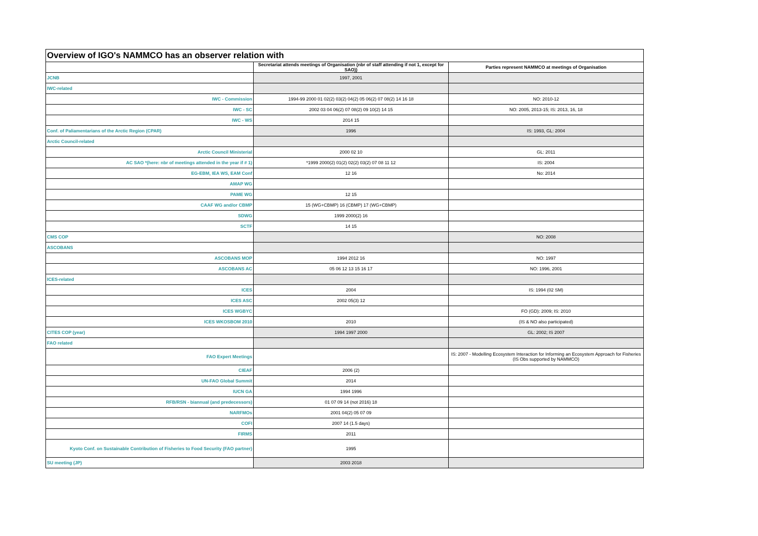| Overview of IGO's NAMMCO has an observer relation with | | |
| | Secretariat attends meetings of Organisation (nbr of staff attending if not 1, except for SAO)) | Parties represent NAMMCO at meetings of Organisation |
| JCNB | 1997, 2001 | |
| IWC-related | | |
| IWC - Commission | 1994-99 2000 01 02(2) 03(2) 04(2) 05 06(2) 07 08(2) 14 16 18 | NO: 2010-12 |
| IWC - SC | 2002 03 04 06(2) 07 08(2) 09 10(2) 14 15 | NO: 2005, 2013-15; IS: 2013, 16, 18 |
| IWC - WS | 2014 15 | |
| Conf. of Paliamentarians of the Arctic Region (CPAR) | 1996 | IS: 1993, GL: 2004 |
| Arctic Council-related | | |
| Arctic Council Ministerial | 2000 02 10 | GL: 2011 |
| AC SAO *(here: nbr of meetings attended in the year if # 1) | *1999 2000(2) 01(2) 02(2) 03(2) 07 08 11 12 | IS: 2004 |
| EG-EBM, IEA WS, EAM Conf | 12 16 | No: 2014 |
| AMAP WG | | |
| PAME WG | 12 15 | |
| CAAF WG and/or CBMP | 15 (WG+CBMP) 16 (CBMP) 17 (WG+CBMP) | |
| SDWG | 1999 2000(2) 16 | |
| SCTF | 14 15 | |
| CMS COP | | NO: 2008 |
| ASCOBANS | | |
| ASCOBANS MOP | 1994 2012 16 | NO: 1997 |
| ASCOBANS AC | 05 06 12 13 15 16 17 | NO: 1996, 2001 |
| ICES-related | | |
| ICES | 2004 | IS: 1994 (02 SM) |
| ICES ASC | 2002 05(3) 12 | |
| ICES WGBYC | | FO (GD): 2009; IS: 2010 |
| ICES WKOSBOM 2010 | 2010 | (IS & NO also participated) |
| CITES COP (year) | 1994 1997 2000 | GL: 2002; IS 2007 |
| FAO related | | |
| FAO Expert Meetings | | IS: 2007 - Modelling Ecosystem Interaction for Informing an Ecosystem Approach for Fisheries (IS Obs supported by NAMMCO) |
| CIEAF | 2006 (2) | |
| UN-FAO Global Summit | 2014 | |
| IUCN GA | 1994 1996 | |
| RFB/RSN - biannual (and predecessors) | 01 07 09 14 (not 2016) 18 | |
| NARFMOs | 2001 04(2) 05 07 09 | |
| COFI | 2007 14 (1.5 days) | |
| FIRMS | 2011 | |
| Kyoto Conf. on Sustainable Contribution of Fisheries to Food Security (FAO partner) | 1995 | |
| SU meeting (JP) | 2003 2018 | |